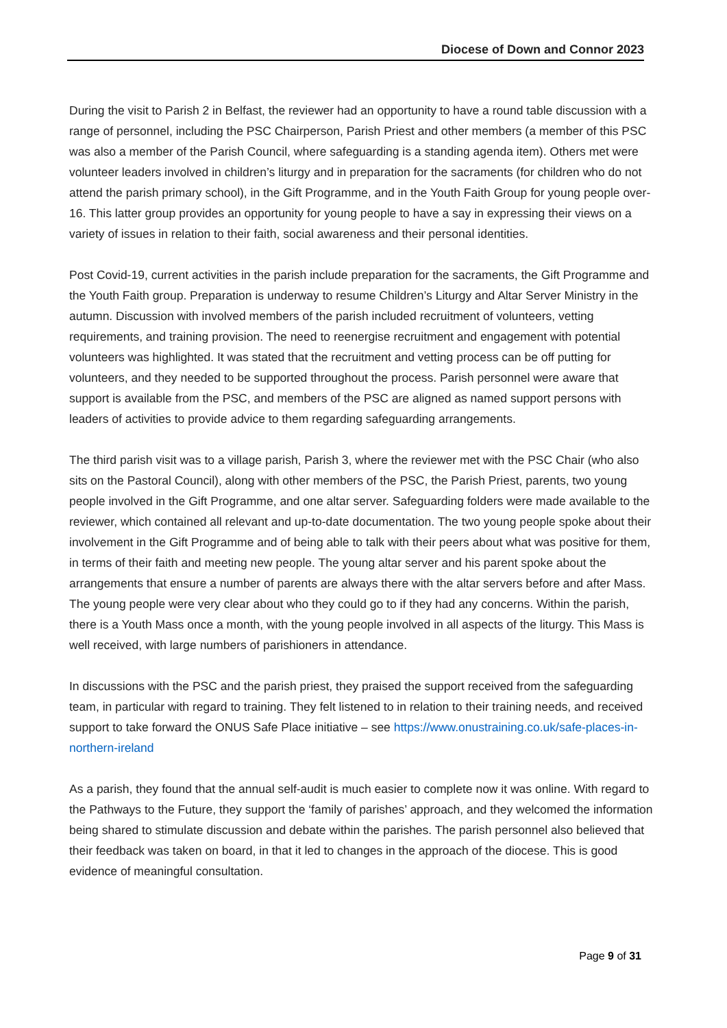Diocese of Down and Connor 2023
During the visit to Parish 2 in Belfast, the reviewer had an opportunity to have a round table discussion with a range of personnel, including the PSC Chairperson, Parish Priest and other members (a member of this PSC was also a member of the Parish Council, where safeguarding is a standing agenda item). Others met were volunteer leaders involved in children’s liturgy and in preparation for the sacraments (for children who do not attend the parish primary school), in the Gift Programme, and in the Youth Faith Group for young people over-16. This latter group provides an opportunity for young people to have a say in expressing their views on a variety of issues in relation to their faith, social awareness and their personal identities.
Post Covid-19, current activities in the parish include preparation for the sacraments, the Gift Programme and the Youth Faith group. Preparation is underway to resume Children’s Liturgy and Altar Server Ministry in the autumn. Discussion with involved members of the parish included recruitment of volunteers, vetting requirements, and training provision. The need to reenergise recruitment and engagement with potential volunteers was highlighted. It was stated that the recruitment and vetting process can be off putting for volunteers, and they needed to be supported throughout the process. Parish personnel were aware that support is available from the PSC, and members of the PSC are aligned as named support persons with leaders of activities to provide advice to them regarding safeguarding arrangements.
The third parish visit was to a village parish, Parish 3, where the reviewer met with the PSC Chair (who also sits on the Pastoral Council), along with other members of the PSC, the Parish Priest, parents, two young people involved in the Gift Programme, and one altar server. Safeguarding folders were made available to the reviewer, which contained all relevant and up-to-date documentation. The two young people spoke about their involvement in the Gift Programme and of being able to talk with their peers about what was positive for them, in terms of their faith and meeting new people. The young altar server and his parent spoke about the arrangements that ensure a number of parents are always there with the altar servers before and after Mass. The young people were very clear about who they could go to if they had any concerns. Within the parish, there is a Youth Mass once a month, with the young people involved in all aspects of the liturgy. This Mass is well received, with large numbers of parishioners in attendance.
In discussions with the PSC and the parish priest, they praised the support received from the safeguarding team, in particular with regard to training. They felt listened to in relation to their training needs, and received support to take forward the ONUS Safe Place initiative – see https://www.onustraining.co.uk/safe-places-in-northern-ireland
As a parish, they found that the annual self-audit is much easier to complete now it was online. With regard to the Pathways to the Future, they support the ‘family of parishes’ approach, and they welcomed the information being shared to stimulate discussion and debate within the parishes. The parish personnel also believed that their feedback was taken on board, in that it led to changes in the approach of the diocese. This is good evidence of meaningful consultation.
Page 9 of 31